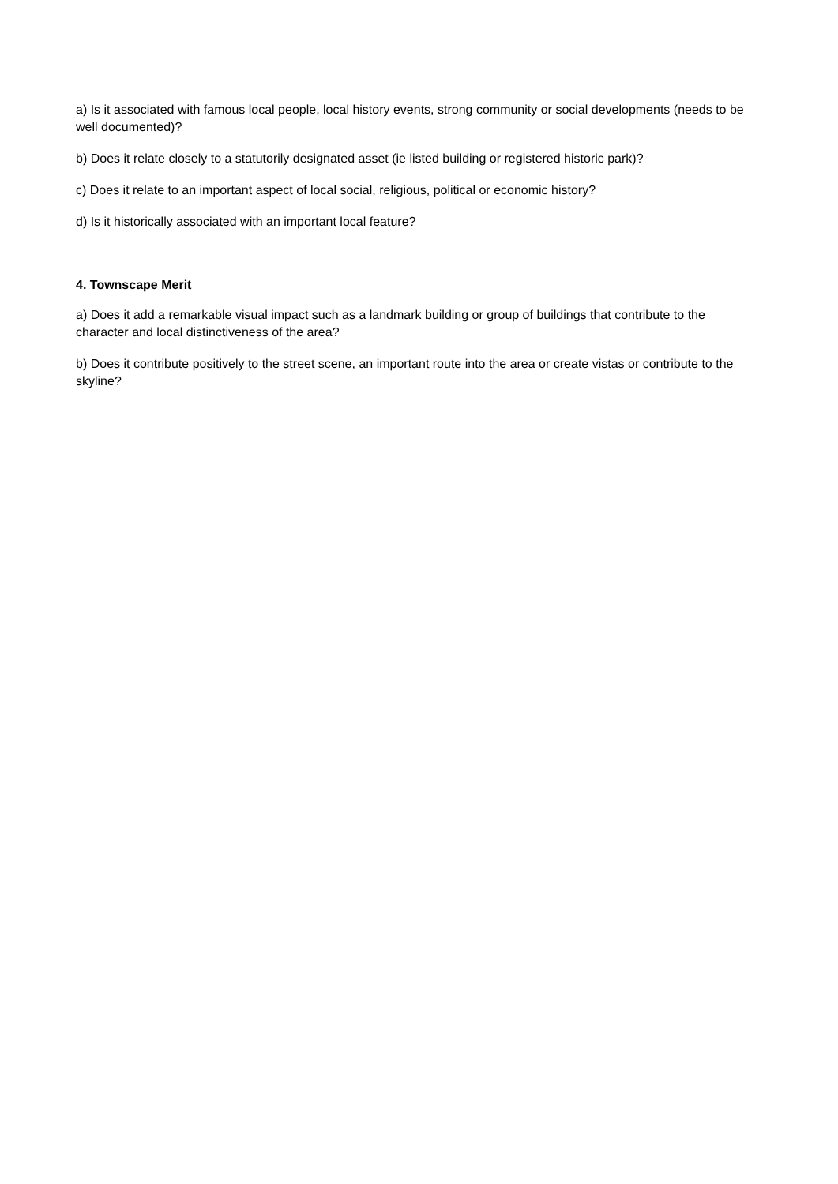a) Is it associated with famous local people, local history events, strong community or social developments (needs to be well documented)?
b) Does it relate closely to a statutorily designated asset (ie listed building or registered historic park)?
c) Does it relate to an important aspect of local social, religious, political or economic history?
d) Is it historically associated with an important local feature?
4. Townscape Merit
a) Does it add a remarkable visual impact such as a landmark building or group of buildings that contribute to the character and local distinctiveness of the area?
b) Does it contribute positively to the street scene, an important route into the area or create vistas or contribute to the skyline?